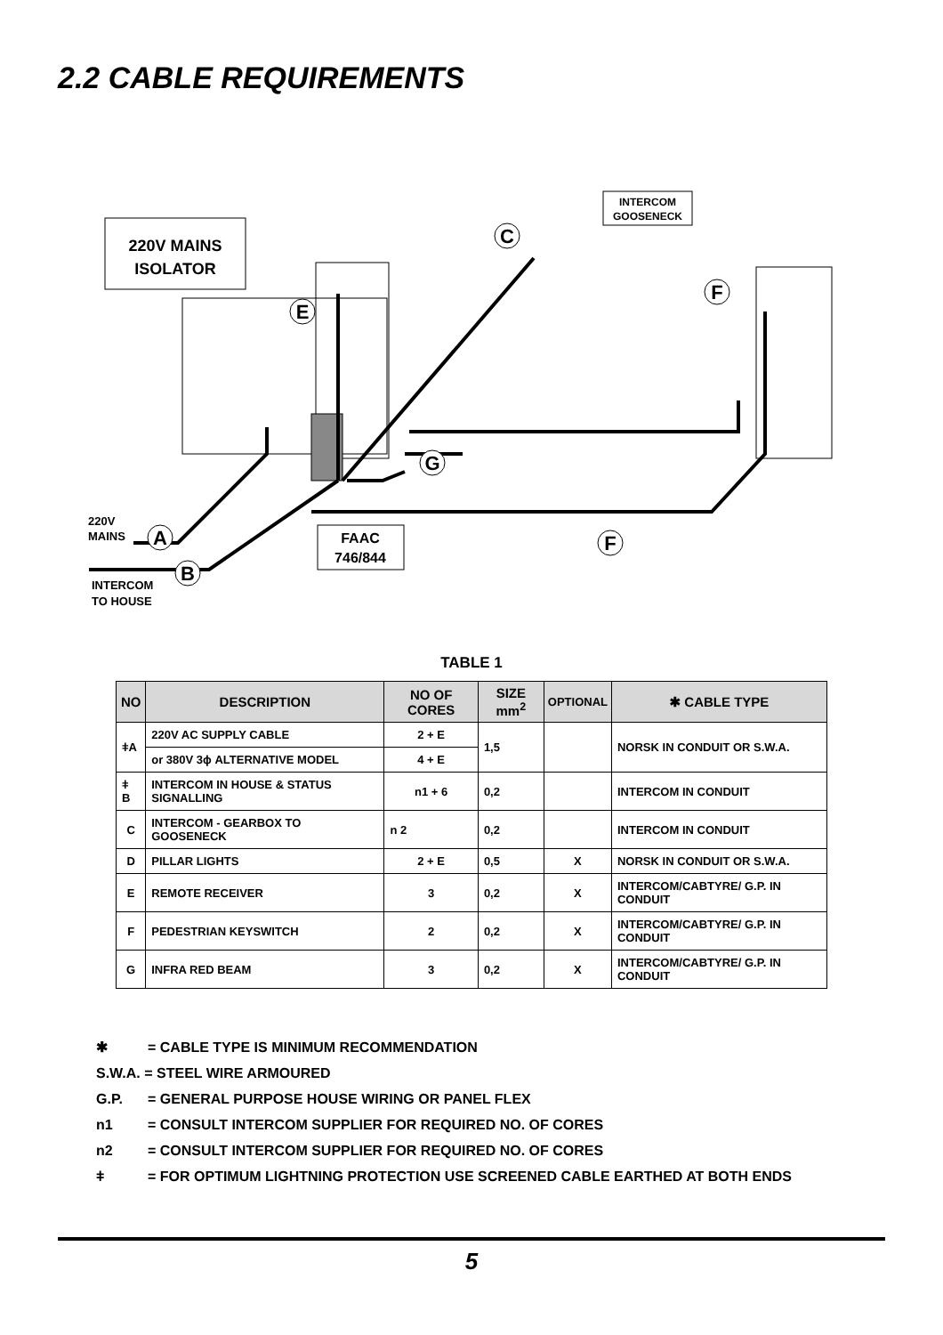2.2 CABLE REQUIREMENTS
220V MAINS
ISOLATOR
INTERCOM
GOOSENECK
FAAC
746/844
C
E
F
G
A
F
B
220V
MAINS
INTERCOM
TO HOUSE
TABLE 1
| NO | DESCRIPTION | NO OF CORES | SIZE mm<sup>2</sup> | OPTIONAL | ✱ CABLE TYPE |
| --- | --- | --- | --- | --- | --- |
| ǂA | 220V AC SUPPLY CABLE | 2 + E | 1,5 | | NORSK IN CONDUIT OR S.W.A. |
| | or 380V 3ϕ ALTERNATIVE MODEL | 4 + E | | | |
| ǂ B | INTERCOM IN HOUSE & STATUS SIGNALLING | n1 + 6 | 0,2 | | INTERCOM IN CONDUIT |
| C | INTERCOM - GEARBOX TO GOOSENECK | n 2 | 0,2 | | INTERCOM IN CONDUIT |
| D | PILLAR LIGHTS | 2 + E | 0,5 | X | NORSK IN CONDUIT OR S.W.A. |
| E | REMOTE RECEIVER | 3 | 0,2 | X | INTERCOM/CABTYRE/ G.P. IN CONDUIT |
| F | PEDESTRIAN KEYSWITCH | 2 | 0,2 | X | INTERCOM/CABTYRE/ G.P. IN CONDUIT |
| G | INFRA RED BEAM | 3 | 0,2 | X | INTERCOM/CABTYRE/ G.P. IN CONDUIT |
✱ = CABLE TYPE IS MINIMUM RECOMMENDATION
S.W.A. = STEEL WIRE ARMOURED
G.P. = GENERAL PURPOSE HOUSE WIRING OR PANEL FLEX
n1 = CONSULT INTERCOM SUPPLIER FOR REQUIRED NO. OF CORES
n2 = CONSULT INTERCOM SUPPLIER FOR REQUIRED NO. OF CORES
ǂ = FOR OPTIMUM LIGHTNING PROTECTION USE SCREENED CABLE EARTHED AT BOTH ENDS
5